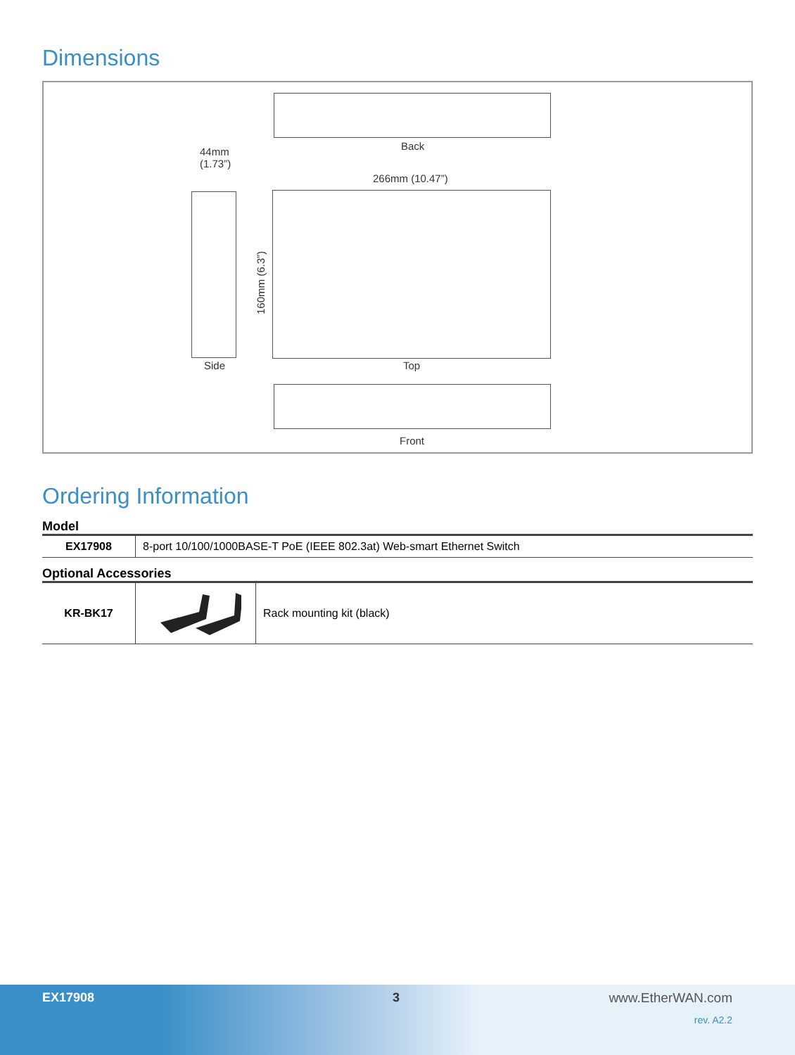Dimensions
Back
44mm
(1.73”)
266mm (10.47”)
160mm (6.3”)
Side Top
Front
Ordering Information
Model
| EX17908 | 8-port 10/100/1000BASE-T PoE (IEEE 802.3at) Web-smart Ethernet Switch |
Optional Accessories
| KR-BK17 | | Rack mounting kit (black) |
EX17908 3 www.EtherWAN.com
rev. A2.2